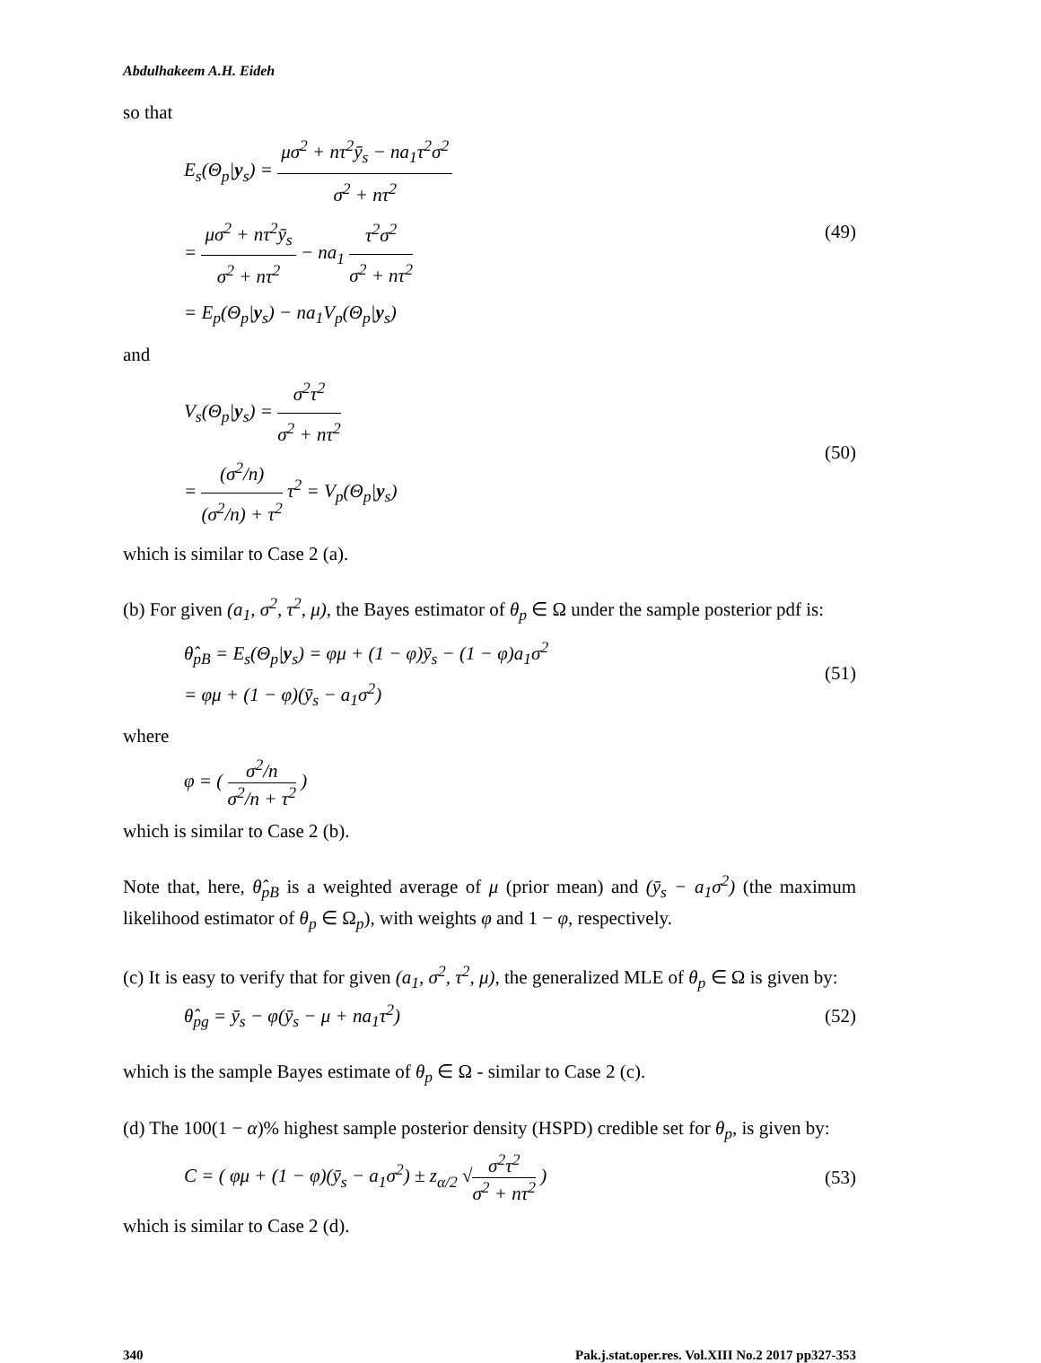Abdulhakeem A.H. Eideh
so that
E<sub>s</sub>(Θ<sub>p</sub>|y<sub>s</sub>) = μσ<sup>2</sup> + nτ<sup>2</sup>ȳ<sub>s</sub> − na<sub>1</sub>τ<sup>2</sup>σ<sup>2</sup> σ<sup>2</sup> + nτ<sup>2</sup>
= μσ<sup>2</sup> + nτ<sup>2</sup>ȳ<sub>s</sub> σ<sup>2</sup> + nτ<sup>2</sup> − na<sub>1</sub> τ<sup>2</sup>σ<sup>2</sup> σ<sup>2</sup> + nτ<sup>2</sup>
= E<sub>p</sub>(Θ<sub>p</sub>|y<sub>s</sub>) − na<sub>1</sub>V<sub>p</sub>(Θ<sub>p</sub>|y<sub>s</sub>)
(49)
and
V<sub>s</sub>(Θ<sub>p</sub>|y<sub>s</sub>) = σ<sup>2</sup>τ<sup>2</sup> σ<sup>2</sup> + nτ<sup>2</sup>
= (σ<sup>2</sup>/n) (σ<sup>2</sup>/n) + τ<sup>2</sup> τ<sup>2</sup> = V<sub>p</sub>(Θ<sub>p</sub>|y<sub>s</sub>)
(50)
which is similar to Case 2 (a).
(b) For given (a<sub>1</sub>, σ<sup>2</sup>, τ<sup>2</sup>, μ), the Bayes estimator of θ<sub>p</sub> ∈ Ω under the sample posterior pdf is:
θ̂<sub>pB</sub> = E<sub>s</sub>(Θ<sub>p</sub>|y<sub>s</sub>) = φμ + (1 − φ)ȳ<sub>s</sub> − (1 − φ)a<sub>1</sub>σ<sup>2</sup>
= φμ + (1 − φ)(ȳ<sub>s</sub> − a<sub>1</sub>σ<sup>2</sup>)
(51)
where
φ = ( σ<sup>2</sup>/n σ<sup>2</sup>/n + τ<sup>2</sup> )
which is similar to Case 2 (b).
Note that, here, θ̂<sub>pB</sub> is a weighted average of μ (prior mean) and (ȳ<sub>s</sub> − a<sub>1</sub>σ<sup>2</sup>) (the maximum likelihood estimator of θ<sub>p</sub> ∈ Ω<sub>p</sub>), with weights φ and 1 − φ, respectively.
(c) It is easy to verify that for given (a<sub>1</sub>, σ<sup>2</sup>, τ<sup>2</sup>, μ), the generalized MLE of θ<sub>p</sub> ∈ Ω is given by:
θ̂<sub>pg</sub> = ȳ<sub>s</sub> − φ(ȳ<sub>s</sub> − μ + na<sub>1</sub>τ<sup>2</sup>) (52)
which is the sample Bayes estimate of θ<sub>p</sub> ∈ Ω - similar to Case 2 (c).
(d) The 100(1 − α)% highest sample posterior density (HSPD) credible set for θ<sub>p</sub>, is given by:
C = ( φμ + (1 − φ)(ȳ<sub>s</sub> − a<sub>1</sub>σ<sup>2</sup>) ± z<sub>α/2</sub> √σ<sup>2</sup>τ<sup>2</sup> σ<sup>2</sup> + nτ<sup>2</sup> )
(53)
which is similar to Case 2 (d).
340 Pak.j.stat.oper.res. Vol.XIII No.2 2017 pp327-353